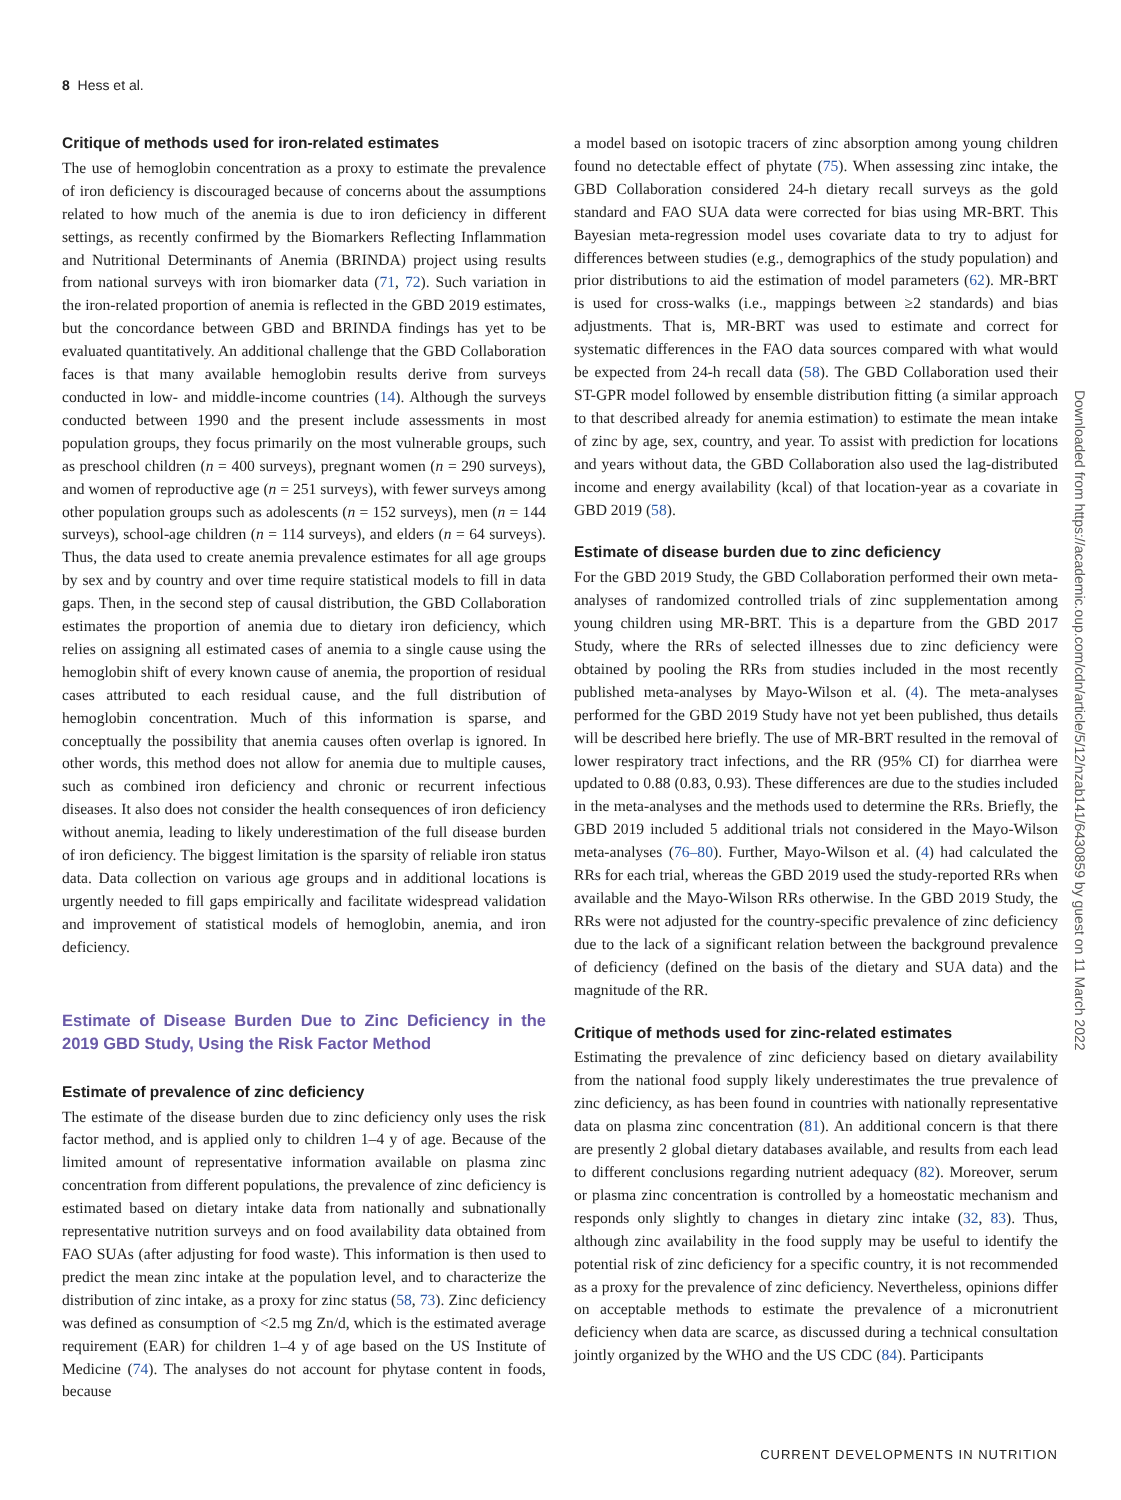8 Hess et al.
Critique of methods used for iron-related estimates
The use of hemoglobin concentration as a proxy to estimate the prevalence of iron deficiency is discouraged because of concerns about the assumptions related to how much of the anemia is due to iron deficiency in different settings, as recently confirmed by the Biomarkers Reflecting Inflammation and Nutritional Determinants of Anemia (BRINDA) project using results from national surveys with iron biomarker data (71, 72). Such variation in the iron-related proportion of anemia is reflected in the GBD 2019 estimates, but the concordance between GBD and BRINDA findings has yet to be evaluated quantitatively. An additional challenge that the GBD Collaboration faces is that many available hemoglobin results derive from surveys conducted in low- and middle-income countries (14). Although the surveys conducted between 1990 and the present include assessments in most population groups, they focus primarily on the most vulnerable groups, such as preschool children (n = 400 surveys), pregnant women (n = 290 surveys), and women of reproductive age (n = 251 surveys), with fewer surveys among other population groups such as adolescents (n = 152 surveys), men (n = 144 surveys), school-age children (n = 114 surveys), and elders (n = 64 surveys). Thus, the data used to create anemia prevalence estimates for all age groups by sex and by country and over time require statistical models to fill in data gaps. Then, in the second step of causal distribution, the GBD Collaboration estimates the proportion of anemia due to dietary iron deficiency, which relies on assigning all estimated cases of anemia to a single cause using the hemoglobin shift of every known cause of anemia, the proportion of residual cases attributed to each residual cause, and the full distribution of hemoglobin concentration. Much of this information is sparse, and conceptually the possibility that anemia causes often overlap is ignored. In other words, this method does not allow for anemia due to multiple causes, such as combined iron deficiency and chronic or recurrent infectious diseases. It also does not consider the health consequences of iron deficiency without anemia, leading to likely underestimation of the full disease burden of iron deficiency. The biggest limitation is the sparsity of reliable iron status data. Data collection on various age groups and in additional locations is urgently needed to fill gaps empirically and facilitate widespread validation and improvement of statistical models of hemoglobin, anemia, and iron deficiency.
Estimate of Disease Burden Due to Zinc Deficiency in the 2019 GBD Study, Using the Risk Factor Method
Estimate of prevalence of zinc deficiency
The estimate of the disease burden due to zinc deficiency only uses the risk factor method, and is applied only to children 1–4 y of age. Because of the limited amount of representative information available on plasma zinc concentration from different populations, the prevalence of zinc deficiency is estimated based on dietary intake data from nationally and subnationally representative nutrition surveys and on food availability data obtained from FAO SUAs (after adjusting for food waste). This information is then used to predict the mean zinc intake at the population level, and to characterize the distribution of zinc intake, as a proxy for zinc status (58, 73). Zinc deficiency was defined as consumption of <2.5 mg Zn/d, which is the estimated average requirement (EAR) for children 1–4 y of age based on the US Institute of Medicine (74). The analyses do not account for phytase content in foods, because
a model based on isotopic tracers of zinc absorption among young children found no detectable effect of phytate (75). When assessing zinc intake, the GBD Collaboration considered 24-h dietary recall surveys as the gold standard and FAO SUA data were corrected for bias using MR-BRT. This Bayesian meta-regression model uses covariate data to try to adjust for differences between studies (e.g., demographics of the study population) and prior distributions to aid the estimation of model parameters (62). MR-BRT is used for cross-walks (i.e., mappings between ≥2 standards) and bias adjustments. That is, MR-BRT was used to estimate and correct for systematic differences in the FAO data sources compared with what would be expected from 24-h recall data (58). The GBD Collaboration used their ST-GPR model followed by ensemble distribution fitting (a similar approach to that described already for anemia estimation) to estimate the mean intake of zinc by age, sex, country, and year. To assist with prediction for locations and years without data, the GBD Collaboration also used the lag-distributed income and energy availability (kcal) of that location-year as a covariate in GBD 2019 (58).
Estimate of disease burden due to zinc deficiency
For the GBD 2019 Study, the GBD Collaboration performed their own meta-analyses of randomized controlled trials of zinc supplementation among young children using MR-BRT. This is a departure from the GBD 2017 Study, where the RRs of selected illnesses due to zinc deficiency were obtained by pooling the RRs from studies included in the most recently published meta-analyses by Mayo-Wilson et al. (4). The meta-analyses performed for the GBD 2019 Study have not yet been published, thus details will be described here briefly. The use of MR-BRT resulted in the removal of lower respiratory tract infections, and the RR (95% CI) for diarrhea were updated to 0.88 (0.83, 0.93). These differences are due to the studies included in the meta-analyses and the methods used to determine the RRs. Briefly, the GBD 2019 included 5 additional trials not considered in the Mayo-Wilson meta-analyses (76–80). Further, Mayo-Wilson et al. (4) had calculated the RRs for each trial, whereas the GBD 2019 used the study-reported RRs when available and the Mayo-Wilson RRs otherwise. In the GBD 2019 Study, the RRs were not adjusted for the country-specific prevalence of zinc deficiency due to the lack of a significant relation between the background prevalence of deficiency (defined on the basis of the dietary and SUA data) and the magnitude of the RR.
Critique of methods used for zinc-related estimates
Estimating the prevalence of zinc deficiency based on dietary availability from the national food supply likely underestimates the true prevalence of zinc deficiency, as has been found in countries with nationally representative data on plasma zinc concentration (81). An additional concern is that there are presently 2 global dietary databases available, and results from each lead to different conclusions regarding nutrient adequacy (82). Moreover, serum or plasma zinc concentration is controlled by a homeostatic mechanism and responds only slightly to changes in dietary zinc intake (32, 83). Thus, although zinc availability in the food supply may be useful to identify the potential risk of zinc deficiency for a specific country, it is not recommended as a proxy for the prevalence of zinc deficiency. Nevertheless, opinions differ on acceptable methods to estimate the prevalence of a micronutrient deficiency when data are scarce, as discussed during a technical consultation jointly organized by the WHO and the US CDC (84). Participants
Downloaded from https://academic.oup.com/cdn/article/5/12/nzab141/6430859 by guest on 11 March 2022
CURRENT DEVELOPMENTS IN NUTRITION